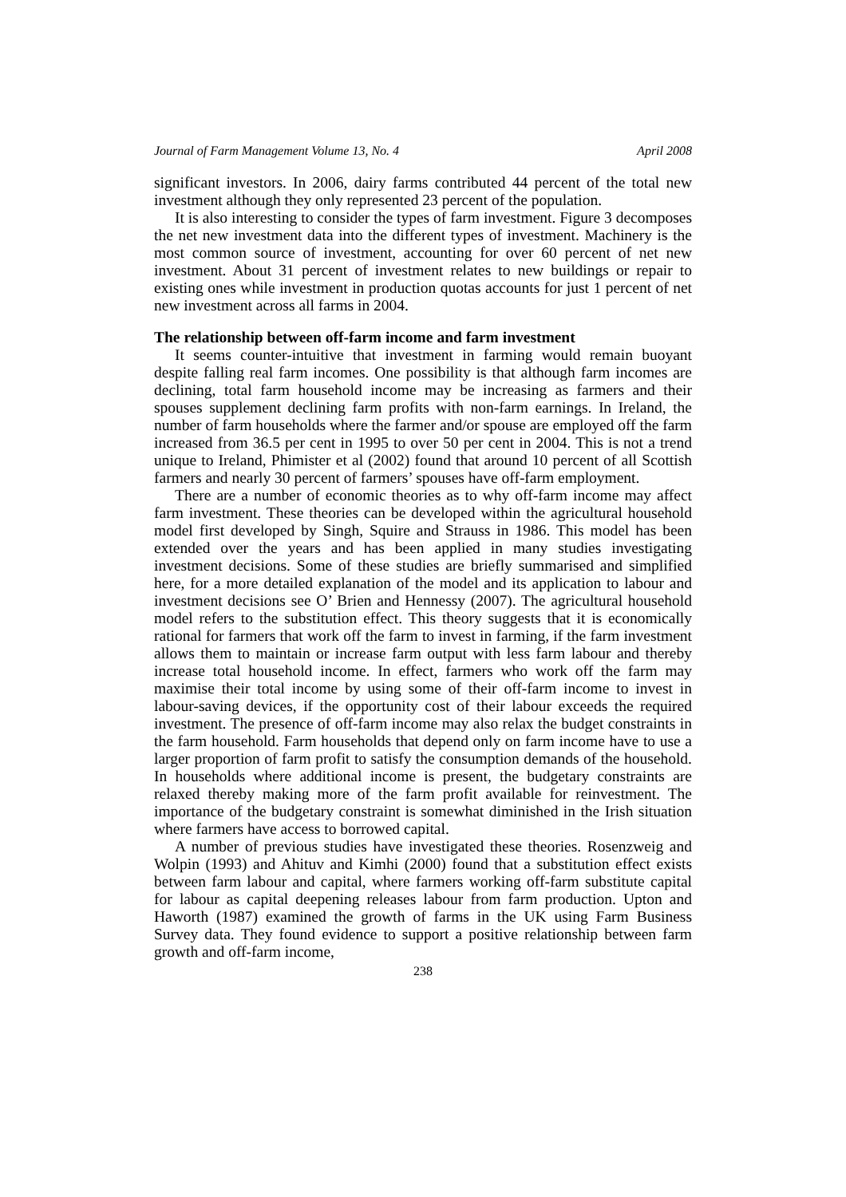Journal of Farm Management Volume 13, No. 4 April 2008
significant investors. In 2006, dairy farms contributed 44 percent of the total new investment although they only represented 23 percent of the population.
It is also interesting to consider the types of farm investment. Figure 3 decomposes the net new investment data into the different types of investment. Machinery is the most common source of investment, accounting for over 60 percent of net new investment. About 31 percent of investment relates to new buildings or repair to existing ones while investment in production quotas accounts for just 1 percent of net new investment across all farms in 2004.
The relationship between off-farm income and farm investment
It seems counter-intuitive that investment in farming would remain buoyant despite falling real farm incomes. One possibility is that although farm incomes are declining, total farm household income may be increasing as farmers and their spouses supplement declining farm profits with non-farm earnings. In Ireland, the number of farm households where the farmer and/or spouse are employed off the farm increased from 36.5 per cent in 1995 to over 50 per cent in 2004. This is not a trend unique to Ireland, Phimister et al (2002) found that around 10 percent of all Scottish farmers and nearly 30 percent of farmers’ spouses have off-farm employment.
There are a number of economic theories as to why off-farm income may affect farm investment. These theories can be developed within the agricultural household model first developed by Singh, Squire and Strauss in 1986. This model has been extended over the years and has been applied in many studies investigating investment decisions. Some of these studies are briefly summarised and simplified here, for a more detailed explanation of the model and its application to labour and investment decisions see O’ Brien and Hennessy (2007). The agricultural household model refers to the substitution effect. This theory suggests that it is economically rational for farmers that work off the farm to invest in farming, if the farm investment allows them to maintain or increase farm output with less farm labour and thereby increase total household income. In effect, farmers who work off the farm may maximise their total income by using some of their off-farm income to invest in labour-saving devices, if the opportunity cost of their labour exceeds the required investment. The presence of off-farm income may also relax the budget constraints in the farm household. Farm households that depend only on farm income have to use a larger proportion of farm profit to satisfy the consumption demands of the household. In households where additional income is present, the budgetary constraints are relaxed thereby making more of the farm profit available for reinvestment. The importance of the budgetary constraint is somewhat diminished in the Irish situation where farmers have access to borrowed capital.
A number of previous studies have investigated these theories. Rosenzweig and Wolpin (1993) and Ahituv and Kimhi (2000) found that a substitution effect exists between farm labour and capital, where farmers working off-farm substitute capital for labour as capital deepening releases labour from farm production. Upton and Haworth (1987) examined the growth of farms in the UK using Farm Business Survey data. They found evidence to support a positive relationship between farm growth and off-farm income,
238